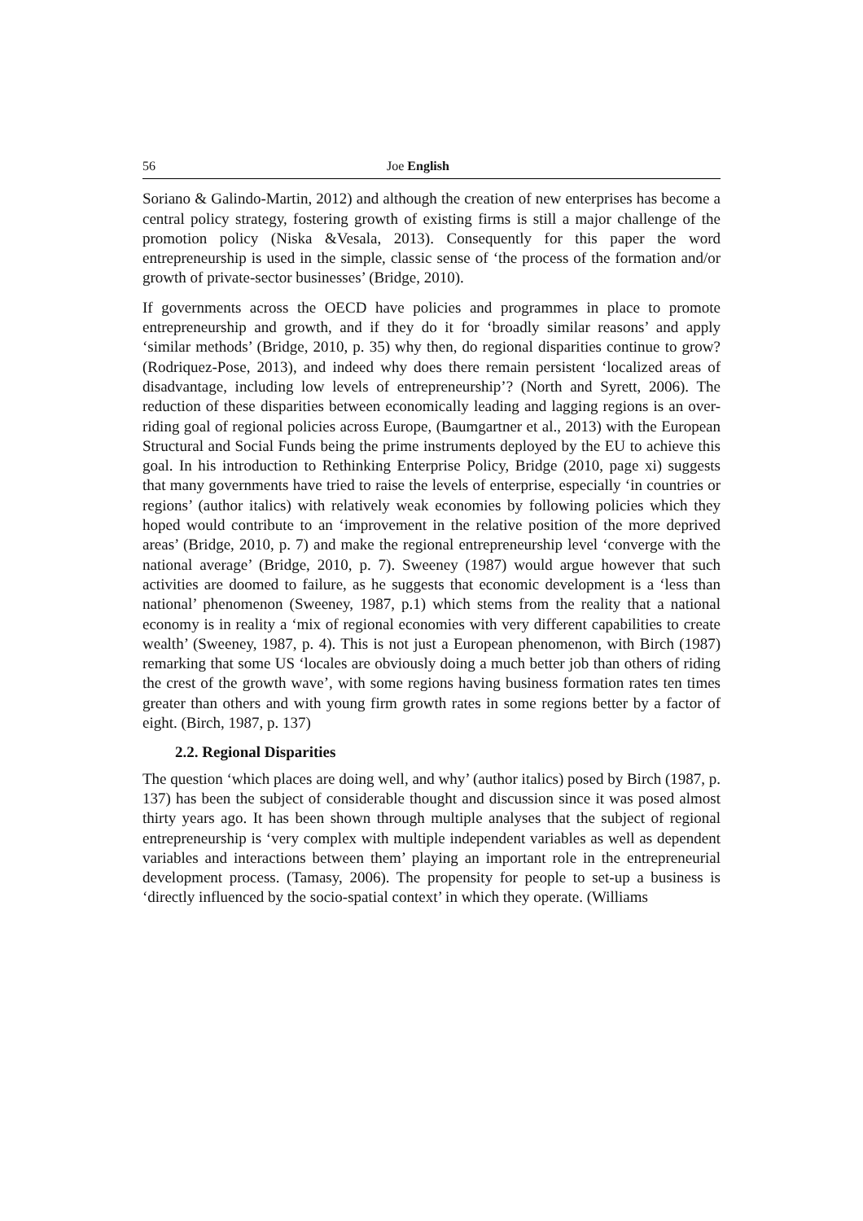56 Joe English
Soriano & Galindo-Martin, 2012) and although the creation of new enterprises has become a central policy strategy, fostering growth of existing firms is still a major challenge of the promotion policy (Niska &Vesala, 2013). Consequently for this paper the word entrepreneurship is used in the simple, classic sense of ‘the process of the formation and/or growth of private-sector businesses’ (Bridge, 2010).
If governments across the OECD have policies and programmes in place to promote entrepreneurship and growth, and if they do it for ‘broadly similar reasons’ and apply ‘similar methods’ (Bridge, 2010, p. 35) why then, do regional disparities continue to grow? (Rodriquez-Pose, 2013), and indeed why does there remain persistent ‘localized areas of disadvantage, including low levels of entrepreneurship’? (North and Syrett, 2006). The reduction of these disparities between economically leading and lagging regions is an over- riding goal of regional policies across Europe, (Baumgartner et al., 2013) with the European Structural and Social Funds being the prime instruments deployed by the EU to achieve this goal. In his introduction to Rethinking Enterprise Policy, Bridge (2010, page xi) suggests that many governments have tried to raise the levels of enterprise, especially ‘in countries or regions’ (author italics) with relatively weak economies by following policies which they hoped would contribute to an ‘improvement in the relative position of the more deprived areas’ (Bridge, 2010, p. 7) and make the regional entrepreneurship level ‘converge with the national average’ (Bridge, 2010, p. 7). Sweeney (1987) would argue however that such activities are doomed to failure, as he suggests that economic development is a ‘less than national’ phenomenon (Sweeney, 1987, p.1) which stems from the reality that a national economy is in reality a ‘mix of regional economies with very different capabilities to create wealth’ (Sweeney, 1987, p. 4). This is not just a European phenomenon, with Birch (1987) remarking that some US ‘locales are obviously doing a much better job than others of riding the crest of the growth wave’, with some regions having business formation rates ten times greater than others and with young firm growth rates in some regions better by a factor of eight. (Birch, 1987, p. 137)
2.2. Regional Disparities
The question ‘which places are doing well, and why’ (author italics) posed by Birch (1987, p. 137) has been the subject of considerable thought and discussion since it was posed almost thirty years ago. It has been shown through multiple analyses that the subject of regional entrepreneurship is ‘very complex with multiple independent variables as well as dependent variables and interactions between them’ playing an important role in the entrepreneurial development process. (Tamasy, 2006). The propensity for people to set-up a business is ‘directly influenced by the socio-spatial context’ in which they operate. (Williams